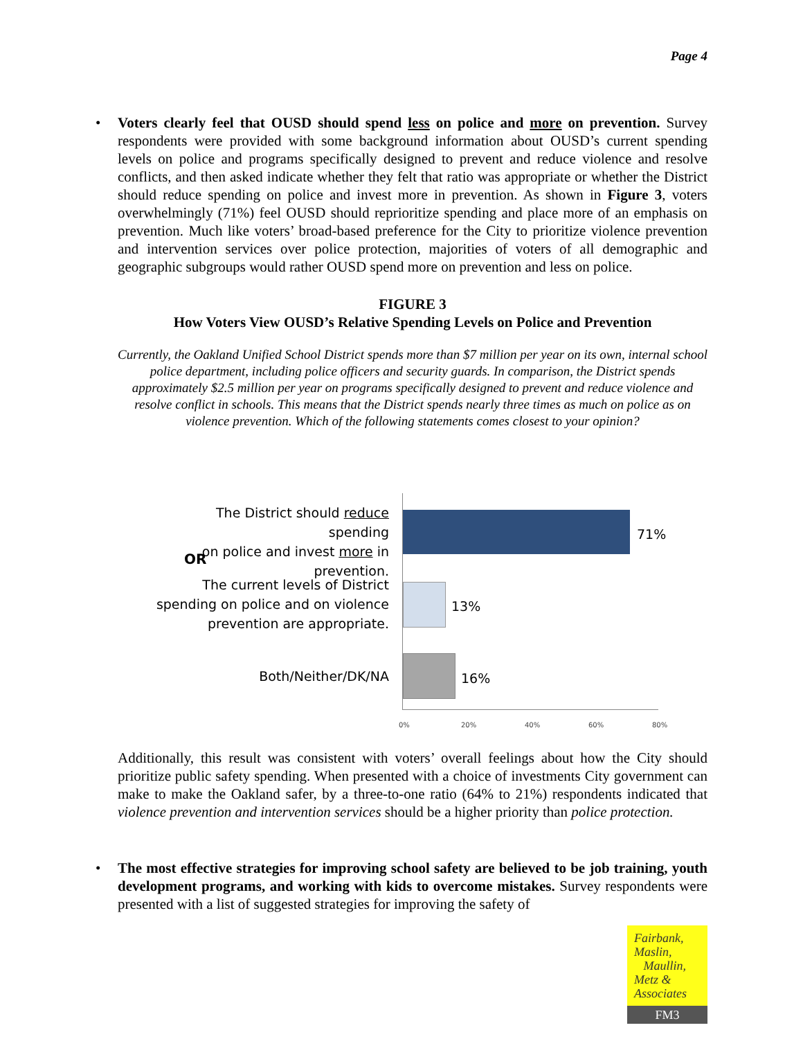Page 4
• Voters clearly feel that OUSD should spend less on police and more on prevention. Survey respondents were provided with some background information about OUSD’s current spending levels on police and programs specifically designed to prevent and reduce violence and resolve conflicts, and then asked indicate whether they felt that ratio was appropriate or whether the District should reduce spending on police and invest more in prevention. As shown in Figure 3, voters overwhelmingly (71%) feel OUSD should reprioritize spending and place more of an emphasis on prevention. Much like voters’ broad-based preference for the City to prioritize violence prevention and intervention services over police protection, majorities of voters of all demographic and geographic subgroups would rather OUSD spend more on prevention and less on police.
FIGURE 3
How Voters View OUSD’s Relative Spending Levels on Police and Prevention
Currently, the Oakland Unified School District spends more than $7 million per year on its own, internal school police department, including police officers and security guards. In comparison, the District spends approximately $2.5 million per year on programs specifically designed to prevent and reduce violence and resolve conflict in schools. This means that the District spends nearly three times as much on police as on violence prevention. Which of the following statements comes closest to your opinion?
The District should reduce spending
on police and invest more in
prevention.
OR
The current levels of District
spending on police and on violence
prevention are appropriate.
Both/Neither/DK/NA
71%
13%
16%
0% 20% 40% 60% 80%
Additionally, this result was consistent with voters’ overall feelings about how the City should prioritize public safety spending. When presented with a choice of investments City government can make to make the Oakland safer, by a three-to-one ratio (64% to 21%) respondents indicated that violence prevention and intervention services should be a higher priority than police protection.
• The most effective strategies for improving school safety are believed to be job training, youth development programs, and working with kids to overcome mistakes. Survey respondents were presented with a list of suggested strategies for improving the safety of
Fairbank,
Maslin,
Maullin,
Metz &
Associates
FM3